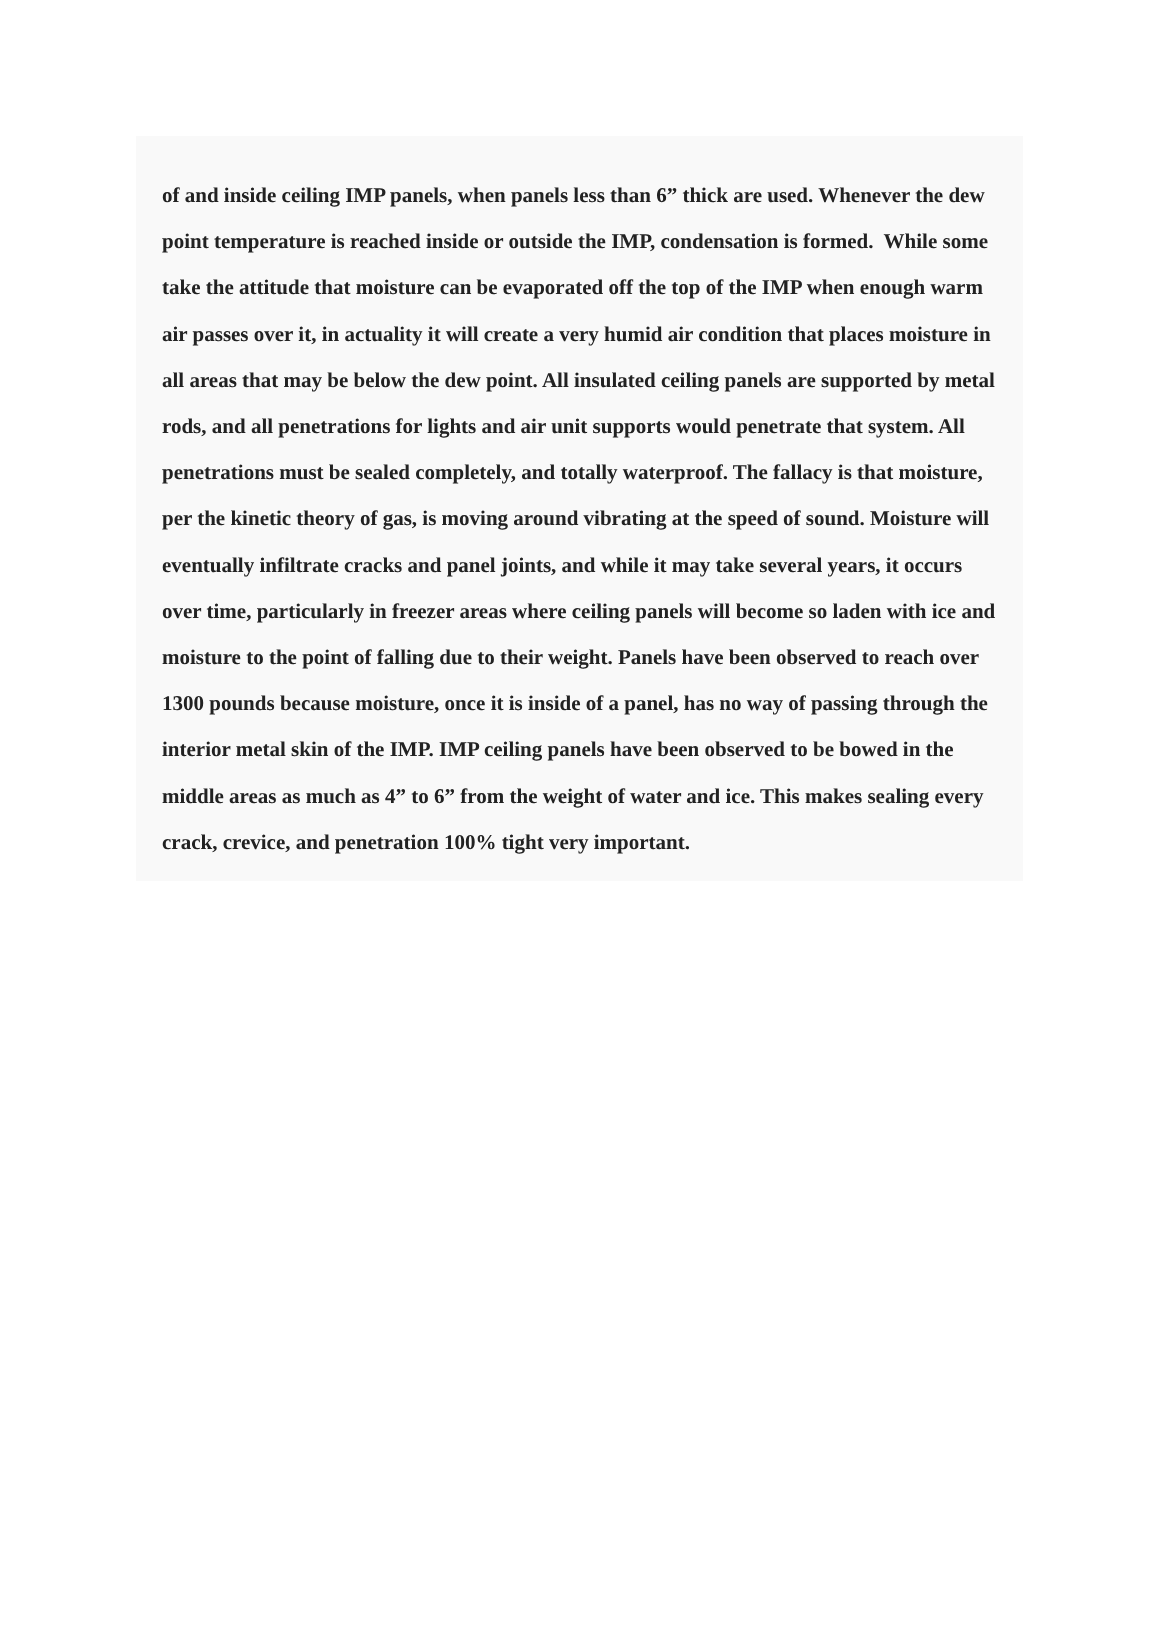of and inside ceiling IMP panels, when panels less than 6” thick are used. Whenever the dew point temperature is reached inside or outside the IMP, condensation is formed. While some take the attitude that moisture can be evaporated off the top of the IMP when enough warm air passes over it, in actuality it will create a very humid air condition that places moisture in all areas that may be below the dew point. All insulated ceiling panels are supported by metal rods, and all penetrations for lights and air unit supports would penetrate that system. All penetrations must be sealed completely, and totally waterproof. The fallacy is that moisture, per the kinetic theory of gas, is moving around vibrating at the speed of sound. Moisture will eventually infiltrate cracks and panel joints, and while it may take several years, it occurs over time, particularly in freezer areas where ceiling panels will become so laden with ice and moisture to the point of falling due to their weight. Panels have been observed to reach over 1300 pounds because moisture, once it is inside of a panel, has no way of passing through the interior metal skin of the IMP. IMP ceiling panels have been observed to be bowed in the middle areas as much as 4” to 6” from the weight of water and ice. This makes sealing every crack, crevice, and penetration 100% tight very important.